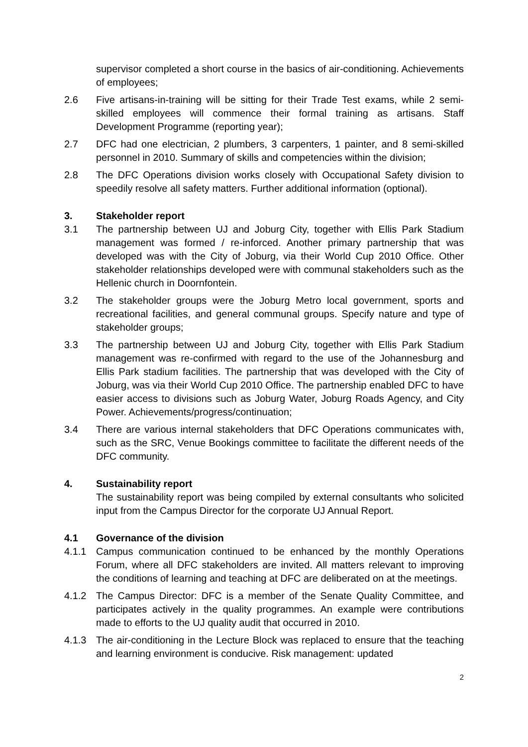supervisor completed a short course in the basics of air-conditioning. Achievements of employees;
2.6 Five artisans-in-training will be sitting for their Trade Test exams, while 2 semi-skilled employees will commence their formal training as artisans. Staff Development Programme (reporting year);
2.7 DFC had one electrician, 2 plumbers, 3 carpenters, 1 painter, and 8 semi-skilled personnel in 2010. Summary of skills and competencies within the division;
2.8 The DFC Operations division works closely with Occupational Safety division to speedily resolve all safety matters. Further additional information (optional).
3. Stakeholder report
3.1 The partnership between UJ and Joburg City, together with Ellis Park Stadium management was formed / re-inforced. Another primary partnership that was developed was with the City of Joburg, via their World Cup 2010 Office. Other stakeholder relationships developed were with communal stakeholders such as the Hellenic church in Doornfontein.
3.2 The stakeholder groups were the Joburg Metro local government, sports and recreational facilities, and general communal groups. Specify nature and type of stakeholder groups;
3.3 The partnership between UJ and Joburg City, together with Ellis Park Stadium management was re-confirmed with regard to the use of the Johannesburg and Ellis Park stadium facilities. The partnership that was developed with the City of Joburg, was via their World Cup 2010 Office. The partnership enabled DFC to have easier access to divisions such as Joburg Water, Joburg Roads Agency, and City Power. Achievements/progress/continuation;
3.4 There are various internal stakeholders that DFC Operations communicates with, such as the SRC, Venue Bookings committee to facilitate the different needs of the DFC community.
4. Sustainability report
The sustainability report was being compiled by external consultants who solicited input from the Campus Director for the corporate UJ Annual Report.
4.1 Governance of the division
4.1.1 Campus communication continued to be enhanced by the monthly Operations Forum, where all DFC stakeholders are invited. All matters relevant to improving the conditions of learning and teaching at DFC are deliberated on at the meetings.
4.1.2 The Campus Director: DFC is a member of the Senate Quality Committee, and participates actively in the quality programmes. An example were contributions made to efforts to the UJ quality audit that occurred in 2010.
4.1.3 The air-conditioning in the Lecture Block was replaced to ensure that the teaching and learning environment is conducive. Risk management: updated
2